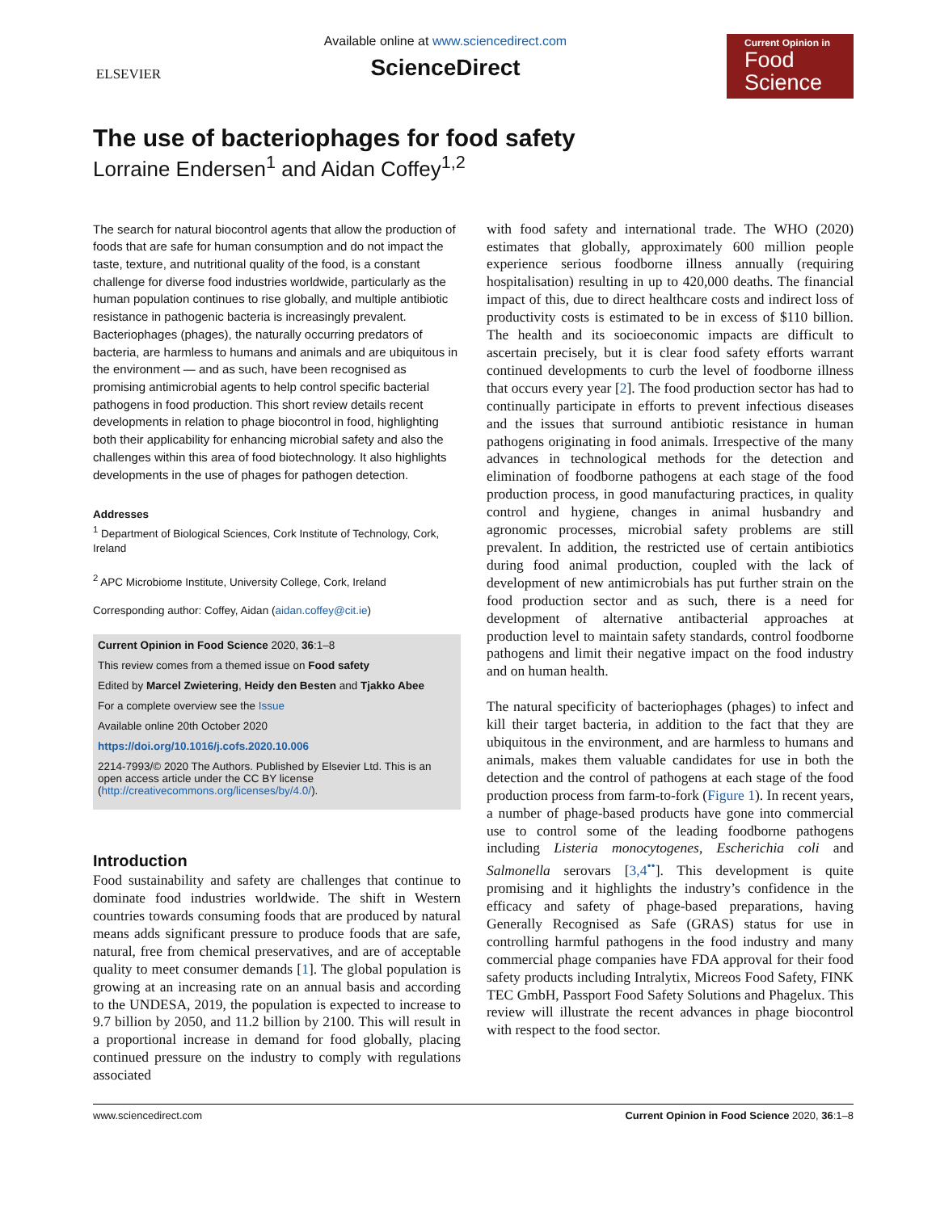ELSEVIER
Available online at www.sciencedirect.com
ScienceDirect
Current Opinion in
Food
Science
The use of bacteriophages for food safety
Lorraine Endersen<sup>1</sup> and Aidan Coffey<sup>1,2</sup>
The search for natural biocontrol agents that allow the production of foods that are safe for human consumption and do not impact the taste, texture, and nutritional quality of the food, is a constant challenge for diverse food industries worldwide, particularly as the human population continues to rise globally, and multiple antibiotic resistance in pathogenic bacteria is increasingly prevalent. Bacteriophages (phages), the naturally occurring predators of bacteria, are harmless to humans and animals and are ubiquitous in the environment — and as such, have been recognised as promising antimicrobial agents to help control specific bacterial pathogens in food production. This short review details recent developments in relation to phage biocontrol in food, highlighting both their applicability for enhancing microbial safety and also the challenges within this area of food biotechnology. It also highlights developments in the use of phages for pathogen detection.
Addresses
<sup>1</sup> Department of Biological Sciences, Cork Institute of Technology, Cork, Ireland
<sup>2</sup> APC Microbiome Institute, University College, Cork, Ireland
Corresponding author: Coffey, Aidan (aidan.coffey@cit.ie)
Current Opinion in Food Science 2020, 36:1–8
This review comes from a themed issue on Food safety
Edited by Marcel Zwietering, Heidy den Besten and Tjakko Abee
For a complete overview see the Issue
Available online 20th October 2020
https://doi.org/10.1016/j.cofs.2020.10.006
2214-7993/© 2020 The Authors. Published by Elsevier Ltd. This is an open access article under the CC BY license (http://creativecommons.org/licenses/by/4.0/).
Introduction
Food sustainability and safety are challenges that continue to dominate food industries worldwide. The shift in Western countries towards consuming foods that are produced by natural means adds significant pressure to produce foods that are safe, natural, free from chemical preservatives, and are of acceptable quality to meet consumer demands [1]. The global population is growing at an increasing rate on an annual basis and according to the UNDESA, 2019, the population is expected to increase to 9.7 billion by 2050, and 11.2 billion by 2100. This will result in a proportional increase in demand for food globally, placing continued pressure on the industry to comply with regulations associated
with food safety and international trade. The WHO (2020) estimates that globally, approximately 600 million people experience serious foodborne illness annually (requiring hospitalisation) resulting in up to 420,000 deaths. The financial impact of this, due to direct healthcare costs and indirect loss of productivity costs is estimated to be in excess of $110 billion. The health and its socioeconomic impacts are difficult to ascertain precisely, but it is clear food safety efforts warrant continued developments to curb the level of foodborne illness that occurs every year [2]. The food production sector has had to continually participate in efforts to prevent infectious diseases and the issues that surround antibiotic resistance in human pathogens originating in food animals. Irrespective of the many advances in technological methods for the detection and elimination of foodborne pathogens at each stage of the food production process, in good manufacturing practices, in quality control and hygiene, changes in animal husbandry and agronomic processes, microbial safety problems are still prevalent. In addition, the restricted use of certain antibiotics during food animal production, coupled with the lack of development of new antimicrobials has put further strain on the food production sector and as such, there is a need for development of alternative antibacterial approaches at production level to maintain safety standards, control foodborne pathogens and limit their negative impact on the food industry and on human health.
The natural specificity of bacteriophages (phages) to infect and kill their target bacteria, in addition to the fact that they are ubiquitous in the environment, and are harmless to humans and animals, makes them valuable candidates for use in both the detection and the control of pathogens at each stage of the food production process from farm-to-fork (Figure 1). In recent years, a number of phage-based products have gone into commercial use to control some of the leading foodborne pathogens including Listeria monocytogenes, Escherichia coli and Salmonella serovars [3,4<sup>••</sup>]. This development is quite promising and it highlights the industry’s confidence in the efficacy and safety of phage-based preparations, having Generally Recognised as Safe (GRAS) status for use in controlling harmful pathogens in the food industry and many commercial phage companies have FDA approval for their food safety products including Intralytix, Micreos Food Safety, FINK TEC GmbH, Passport Food Safety Solutions and Phagelux. This review will illustrate the recent advances in phage biocontrol with respect to the food sector.
www.sciencedirect.com Current Opinion in Food Science 2020, 36:1–8